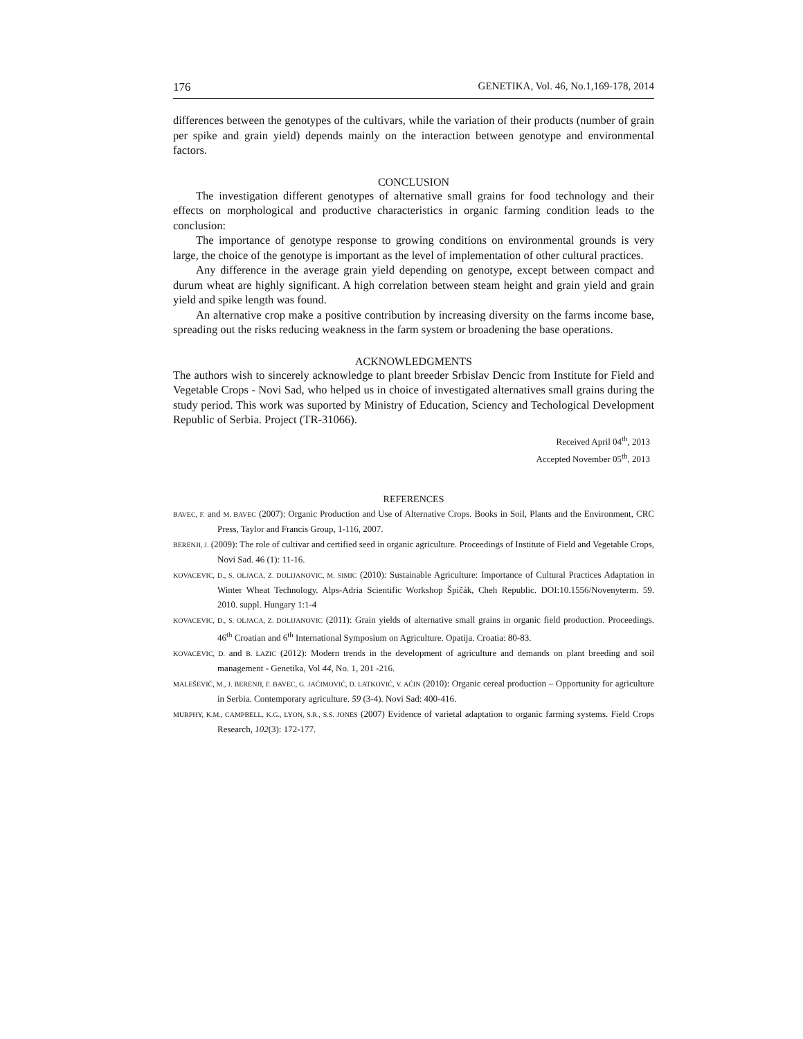176 GENETIKA, Vol. 46, No.1,169-178, 2014
differences between the genotypes of the cultivars, while the variation of their products (number of grain per spike and grain yield) depends mainly on the interaction between genotype and environmental factors.
CONCLUSION
The investigation different genotypes of alternative small grains for food technology and their effects on morphological and productive characteristics in organic farming condition leads to the conclusion:
The importance of genotype response to growing conditions on environmental grounds is very large, the choice of the genotype is important as the level of implementation of other cultural practices.
Any difference in the average grain yield depending on genotype, except between compact and durum wheat are highly significant. A high correlation between steam height and grain yield and grain yield and spike length was found.
An alternative crop make a positive contribution by increasing diversity on the farms income base, spreading out the risks reducing weakness in the farm system or broadening the base operations.
ACKNOWLEDGMENTS
The authors wish to sincerely acknowledge to plant breeder Srbislav Dencic from Institute for Field and Vegetable Crops - Novi Sad, who helped us in choice of investigated alternatives small grains during the study period. This work was suported by Ministry of Education, Sciency and Techological Development Republic of Serbia. Project (TR-31066).
Received April 04<sup>th</sup>, 2013
Accepted November 05<sup>th</sup>, 2013
REFERENCES
BAVEC, F. and M. BAVEC (2007): Organic Production and Use of Alternative Crops. Books in Soil, Plants and the Environment, CRC Press, Taylor and Francis Group, 1-116, 2007.
BERENJI, J. (2009): The role of cultivar and certified seed in organic agriculture. Proceedings of Institute of Field and Vegetable Crops, Novi Sad. 46 (1): 11-16.
KOVACEVIC, D., S. OLJACA, Z. DOLIJANOVIC, M. SIMIC (2010): Sustainable Agriculture: Importance of Cultural Practices Adaptation in Winter Wheat Technology. Alps-Adria Scientific Workshop Špičák, Cheh Republic. DOI:10.1556/Novenyterm. 59. 2010. suppl. Hungary 1:1-4
KOVACEVIC, D., S. OLJACA, Z. DOLIJANOVIC (2011): Grain yields of alternative small grains in organic field production. Proceedings. 46<sup>th</sup> Croatian and 6<sup>th</sup> International Symposium on Agriculture. Opatija. Croatia: 80-83.
KOVACEVIC, D. and B. LAZIC (2012): Modern trends in the development of agriculture and demands on plant breeding and soil management - Genetika, Vol 44, No. 1, 201 -216.
MALEŠEVIĆ, M., J. BERENJI, F. BAVEC, G. JAĆIMOVIĆ, D. LATKOVIĆ, V. AĆIN (2010): Organic cereal production – Opportunity for agriculture in Serbia. Contemporary agriculture. 59 (3-4). Novi Sad: 400-416.
MURPHY, K.M., CAMPBELL, K.G., LYON, S.R., S.S. JONES (2007) Evidence of varietal adaptation to organic farming systems. Field Crops Research, 102(3): 172-177.